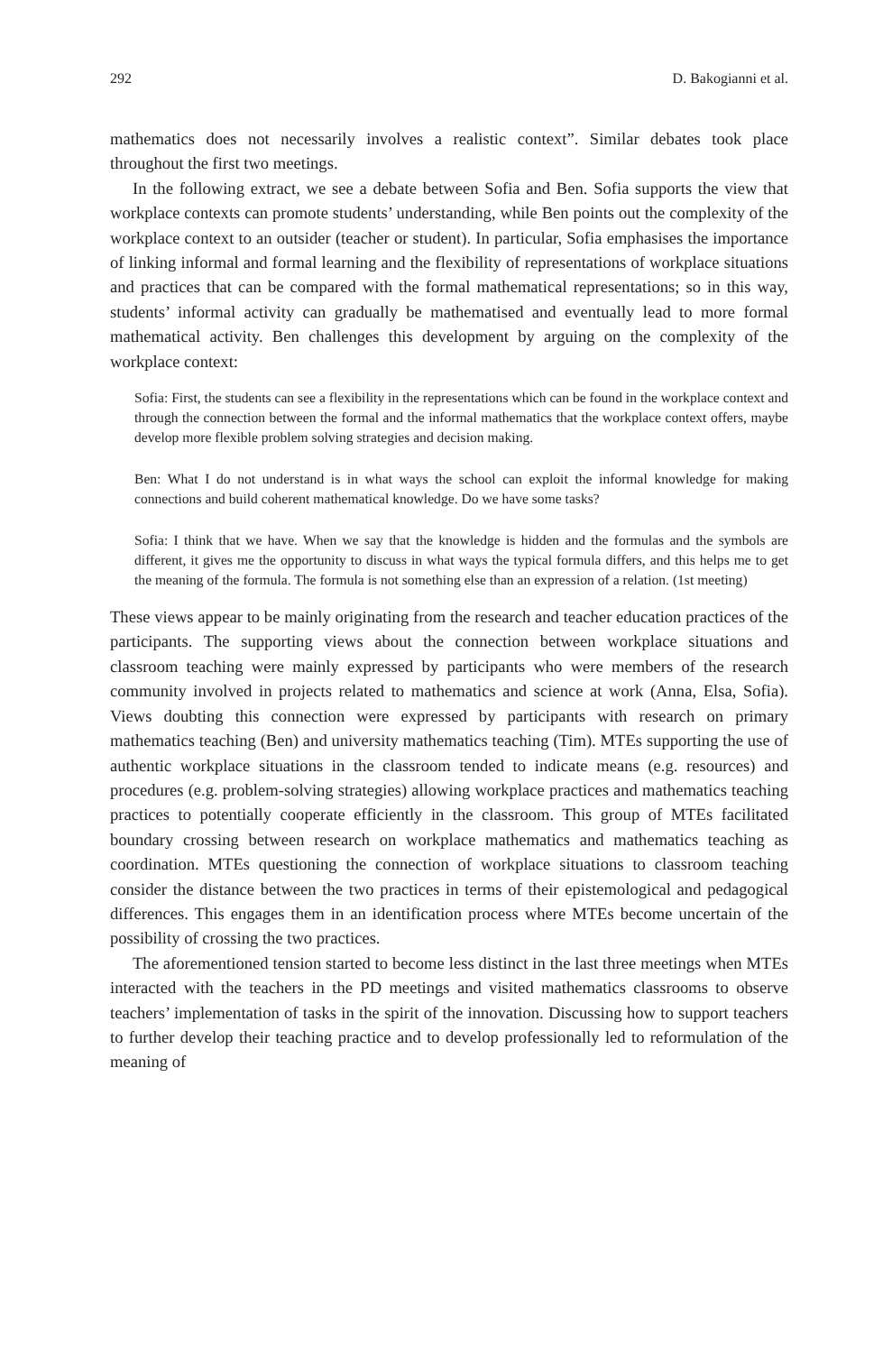292 D. Bakogianni et al.
mathematics does not necessarily involves a realistic context”. Similar debates took place throughout the first two meetings.
In the following extract, we see a debate between Sofia and Ben. Sofia supports the view that workplace contexts can promote students’ understanding, while Ben points out the complexity of the workplace context to an outsider (teacher or student). In particular, Sofia emphasises the importance of linking informal and formal learning and the flexibility of representations of workplace situations and practices that can be compared with the formal mathematical representations; so in this way, students’ informal activity can gradually be mathematised and eventually lead to more formal mathematical activity. Ben challenges this development by arguing on the complexity of the workplace context:
Sofia: First, the students can see a flexibility in the representations which can be found in the workplace context and through the connection between the formal and the informal mathematics that the workplace context offers, maybe develop more flexible problem solving strategies and decision making.
Ben: What I do not understand is in what ways the school can exploit the informal knowledge for making connections and build coherent mathematical knowledge. Do we have some tasks?
Sofia: I think that we have. When we say that the knowledge is hidden and the formulas and the symbols are different, it gives me the opportunity to discuss in what ways the typical formula differs, and this helps me to get the meaning of the formula. The formula is not something else than an expression of a relation. (1st meeting)
These views appear to be mainly originating from the research and teacher education practices of the participants. The supporting views about the connection between workplace situations and classroom teaching were mainly expressed by participants who were members of the research community involved in projects related to mathematics and science at work (Anna, Elsa, Sofia). Views doubting this connection were expressed by participants with research on primary mathematics teaching (Ben) and university mathematics teaching (Tim). MTEs supporting the use of authentic workplace situations in the classroom tended to indicate means (e.g. resources) and procedures (e.g. problem-solving strategies) allowing workplace practices and mathematics teaching practices to potentially cooperate efficiently in the classroom. This group of MTEs facilitated boundary crossing between research on workplace mathematics and mathematics teaching as coordination. MTEs questioning the connection of workplace situations to classroom teaching consider the distance between the two practices in terms of their epistemological and pedagogical differences. This engages them in an identification process where MTEs become uncertain of the possibility of crossing the two practices.
The aforementioned tension started to become less distinct in the last three meetings when MTEs interacted with the teachers in the PD meetings and visited mathematics classrooms to observe teachers’ implementation of tasks in the spirit of the innovation. Discussing how to support teachers to further develop their teaching practice and to develop professionally led to reformulation of the meaning of